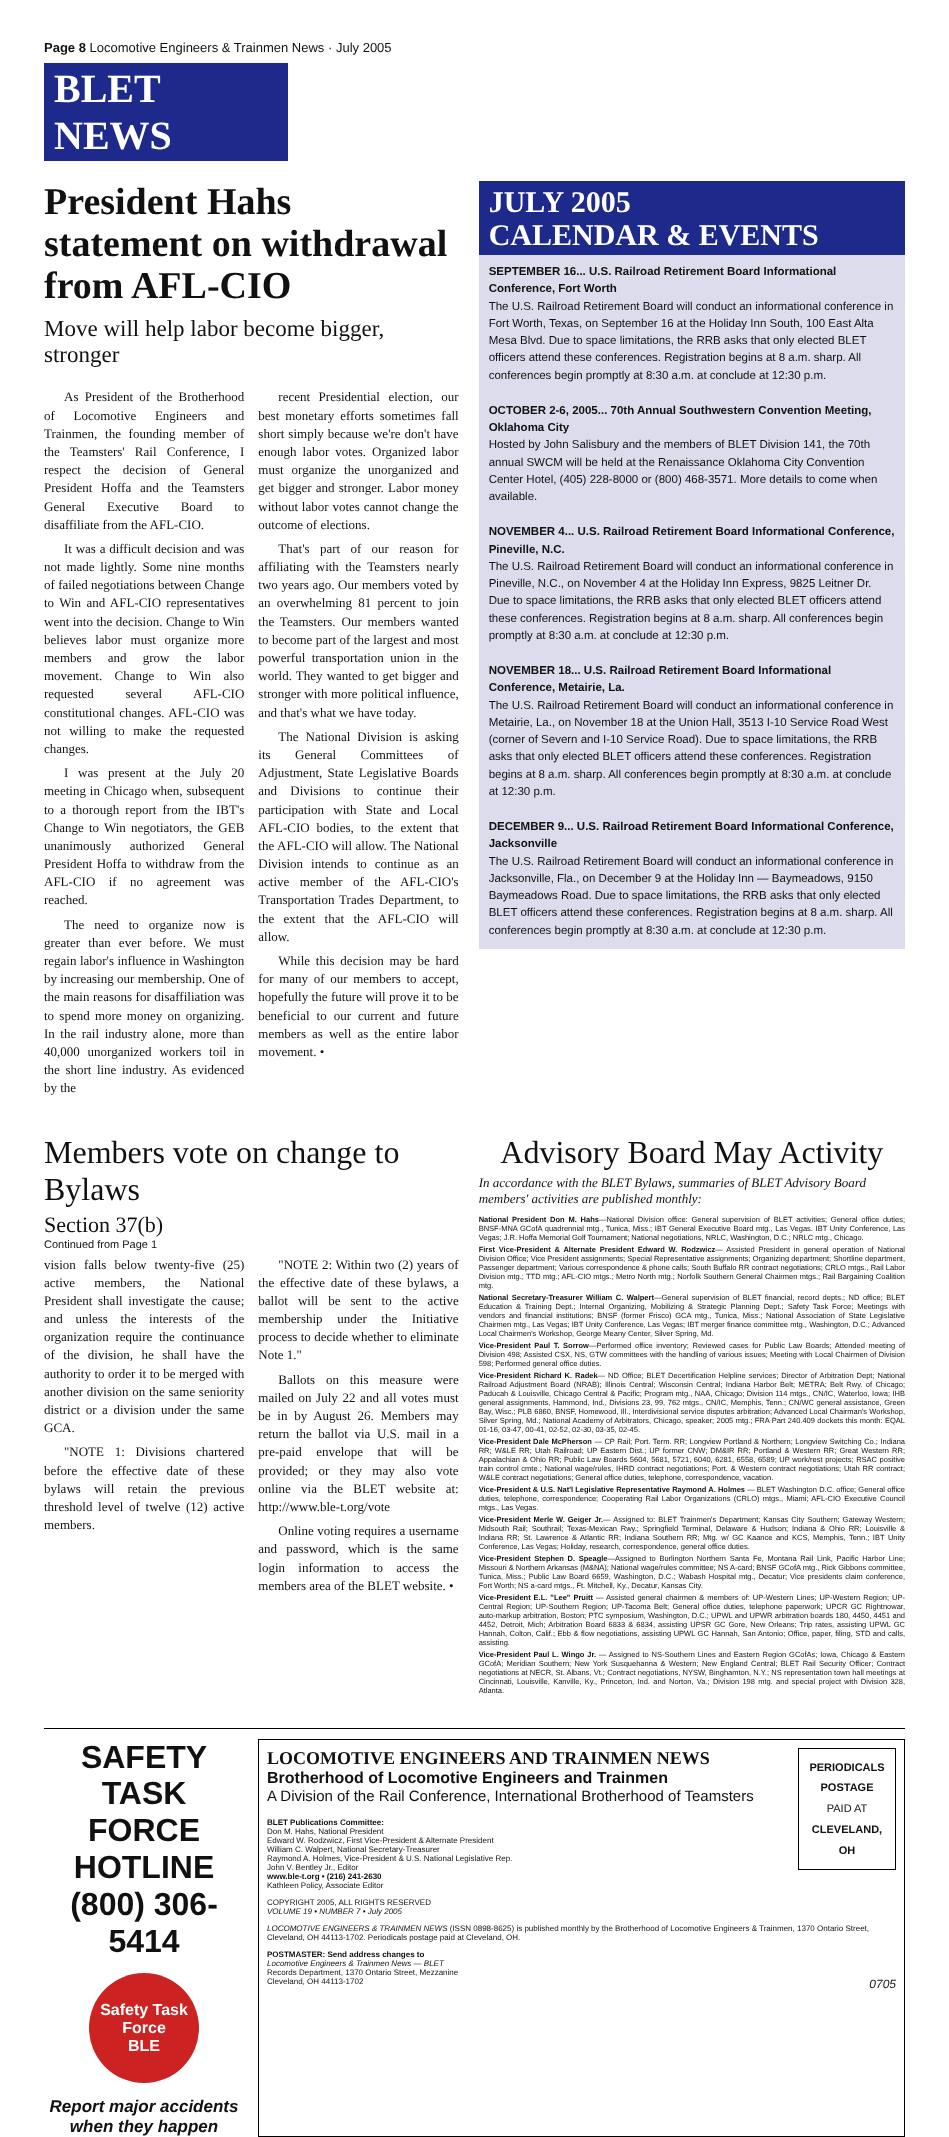Page 8 Locomotive Engineers & Trainmen News · July 2005
BLET NEWS
President Hahs statement on withdrawal from AFL-CIO
Move will help labor become bigger, stronger
As President of the Brotherhood of Locomotive Engineers and Trainmen, the founding member of the Teamsters' Rail Conference, I respect the decision of General President Hoffa and the Teamsters General Executive Board to disaffiliate from the AFL-CIO.
It was a difficult decision and was not made lightly. Some nine months of failed negotiations between Change to Win and AFL-CIO representatives went into the decision. Change to Win believes labor must organize more members and grow the labor movement. Change to Win also requested several AFL-CIO constitutional changes. AFL-CIO was not willing to make the requested changes.
I was present at the July 20 meeting in Chicago when, subsequent to a thorough report from the IBT's Change to Win negotiators, the GEB unanimously authorized General President Hoffa to withdraw from the AFL-CIO if no agreement was reached.
The need to organize now is greater than ever before. We must regain labor's influence in Washington by increasing our membership. One of the main reasons for disaffiliation was to spend more money on organizing. In the rail industry alone, more than 40,000 unorganized workers toil in the short line industry. As evidenced by the
recent Presidential election, our best monetary efforts sometimes fall short simply because we're don't have enough labor votes. Organized labor must organize the unorganized and get bigger and stronger. Labor money without labor votes cannot change the outcome of elections.
That's part of our reason for affiliating with the Teamsters nearly two years ago. Our members voted by an overwhelming 81 percent to join the Teamsters. Our members wanted to become part of the largest and most powerful transportation union in the world. They wanted to get bigger and stronger with more political influence, and that's what we have today.
The National Division is asking its General Committees of Adjustment, State Legislative Boards and Divisions to continue their participation with State and Local AFL-CIO bodies, to the extent that the AFL-CIO will allow. The National Division intends to continue as an active member of the AFL-CIO's Transportation Trades Department, to the extent that the AFL-CIO will allow.
While this decision may be hard for many of our members to accept, hopefully the future will prove it to be beneficial to our current and future members as well as the entire labor movement. •
JULY 2005
CALENDAR & EVENTS
SEPTEMBER 16... U.S. Railroad Retirement Board Informational Conference, Fort Worth
The U.S. Railroad Retirement Board will conduct an informational conference in Fort Worth, Texas, on September 16 at the Holiday Inn South, 100 East Alta Mesa Blvd. Due to space limitations, the RRB asks that only elected BLET officers attend these conferences. Registration begins at 8 a.m. sharp. All conferences begin promptly at 8:30 a.m. at conclude at 12:30 p.m.
OCTOBER 2-6, 2005... 70th Annual Southwestern Convention Meeting, Oklahoma City
Hosted by John Salisbury and the members of BLET Division 141, the 70th annual SWCM will be held at the Renaissance Oklahoma City Convention Center Hotel, (405) 228-8000 or (800) 468-3571. More details to come when available.
NOVEMBER 4... U.S. Railroad Retirement Board Informational Conference, Pineville, N.C.
The U.S. Railroad Retirement Board will conduct an informational conference in Pineville, N.C., on November 4 at the Holiday Inn Express, 9825 Leitner Dr. Due to space limitations, the RRB asks that only elected BLET officers attend these conferences. Registration begins at 8 a.m. sharp. All conferences begin promptly at 8:30 a.m. at conclude at 12:30 p.m.
NOVEMBER 18... U.S. Railroad Retirement Board Informational Conference, Metairie, La.
The U.S. Railroad Retirement Board will conduct an informational conference in Metairie, La., on November 18 at the Union Hall, 3513 I-10 Service Road West (corner of Severn and I-10 Service Road). Due to space limitations, the RRB asks that only elected BLET officers attend these conferences. Registration begins at 8 a.m. sharp. All conferences begin promptly at 8:30 a.m. at conclude at 12:30 p.m.
DECEMBER 9... U.S. Railroad Retirement Board Informational Conference, Jacksonville
The U.S. Railroad Retirement Board will conduct an informational conference in Jacksonville, Fla., on December 9 at the Holiday Inn — Baymeadows, 9150 Baymeadows Road. Due to space limitations, the RRB asks that only elected BLET officers attend these conferences. Registration begins at 8 a.m. sharp. All conferences begin promptly at 8:30 a.m. at conclude at 12:30 p.m.
Members vote on change to Bylaws
Section 37(b)
Continued from Page 1
vision falls below twenty-five (25) active members, the National President shall investigate the cause; and unless the interests of the organization require the continuance of the division, he shall have the authority to order it to be merged with another division on the same seniority district or a division under the same GCA.
"NOTE 1: Divisions chartered before the effective date of these bylaws will retain the previous threshold level of twelve (12) active members.
"NOTE 2: Within two (2) years of the effective date of these bylaws, a ballot will be sent to the active membership under the Initiative process to decide whether to eliminate Note 1."
Ballots on this measure were mailed on July 22 and all votes must be in by August 26. Members may return the ballot via U.S. mail in a pre-paid envelope that will be provided; or they may also vote online via the BLET website at: http://www.ble-t.org/vote
Online voting requires a username and password, which is the same login information to access the members area of the BLET website. •
Advisory Board May Activity
In accordance with the BLET Bylaws, summaries of BLET Advisory Board members' activities are published monthly:
National President Don M. Hahs—National Division office: General supervision of BLET activities; General office duties; BNSF-MNA GCofA quadrennial mtg., Tunica, Miss.; IBT General Executive Board mtg., Las Vegas. IBT Unity Conference, Las Vegas; J.R. Hoffa Memorial Golf Tournament; National negotiations, NRLC, Washington, D.C.; NRLC mtg., Chicago.
First Vice-President & Alternate President Edward W. Rodzwicz— Assisted President in general operation of National Division Office; Vice President assignments; Special Representative assignments; Organizing department; Shortline department, Passenger department; Various correspondence & phone calls; South Buffalo RR contract negotiations; CRLO mtgs., Rail Labor Division mtg.; TTD mtg.; AFL-CIO mtgs.; Metro North mtg.; Norfolk Southern General Chairmen mtgs.; Rail Bargaining Coalition mtg.
National Secretary-Treasurer William C. Walpert—General supervision of BLET financial, record depts.; ND office; BLET Education & Training Dept.; Internal Organizing, Mobilizing & Strategic Planning Dept.; Safety Task Force; Meetings with vendors and financial institutions; BNSF (former Frisco) GCA mtg., Tunica, Miss.; National Association of State Legislative Chairmen mtg., Las Vegas; IBT Unity Conference, Las Vegas; IBT merger finance committee mtg., Washington, D.C.; Advanced Local Chairmen's Workshop, George Meany Center, Silver Spring, Md.
Vice-President Paul T. Sorrow—Performed office inventory; Reviewed cases for Public Law Boards; Attended meeting of Division 498; Assisted CSX, NS, GTW committees with the handling of various issues; Meeting with Local Chairmen of Division 598; Performed general office duties.
Vice-President Richard K. Radek— ND Office; BLET Decertification Helpline services; Director of Arbitration Dept; National Railroad Adjustment Board (NRAB); Illinois Central; Wisconsin Central; Indiana Harbor Belt; METRA; Belt Rwy. of Chicago; Paducah & Louisville, Chicago Central & Pacific; Program mtg., NAA, Chicago; Division 114 mtgs., CN/IC, Waterloo, Iowa; IHB general assignments, Hammond, Ind., Divisions 23, 99, 762 mtgs., CN/IC, Memphis, Tenn.; CN/WC general assistance, Green Bay, Wisc.; PLB 6860, BNSF, Homewood, Ill., Interdivisional service disputes arbitration; Advanced Local Chairman's Workshop, Silver Spring, Md.; National Academy of Arbitrators, Chicago, speaker; 2005 mtg.; FRA Part 240.409 dockets this month: EQAL 01-16, 03-47, 00-41, 02-52, 02-30, 03-35, 02-45.
Vice-President Dale McPherson — CP Rail; Port. Term. RR; Longview Portland & Northern; Longview Switching Co.; Indiana RR; W&LE RR; Utah Railroad; UP Eastern Dist.; UP former CNW; DM&IR RR; Portland & Western RR; Great Western RR; Appalachian & Ohio RR; Public Law Boards 5604, 5681, 5721, 6040, 6281, 6558, 6589; UP work/rest projects; RSAC positive train control cmte.; National wage/rules, IHRD contract negotiations; Port. & Western contract negotiations; Utah RR contract; W&LE contract negotiations; General office duties, telephone, correspondence, vacation.
Vice-President & U.S. Nat'l Legislative Representative Raymond A. Holmes — BLET Washington D.C. office; General office duties, telephone, correspondence; Cooperating Rail Labor Organizations (CRLO) mtgs., Miami; AFL-CIO Executive Council mtgs., Las Vegas.
Vice-President Merle W. Geiger Jr.— Assigned to: BLET Trainmen's Department; Kansas City Southern; Gateway Western; Midsouth Rail; Southrail; Texas-Mexican Rwy.; Springfield Terminal, Delaware & Hudson; Indiana & Ohio RR; Louisville & Indiana RR; St. Lawrence & Atlantic RR; Indiana Southern RR; Mtg. w/ GC Kaance and KCS, Memphis, Tenn.; IBT Unity Conference, Las Vegas; Holiday, research, correspondence, general office duties.
Vice-President Stephen D. Speagle—Assigned to Burlington Northern Santa Fe, Montana Rail Link, Pacific Harbor Line; Missouri & Northern Arkansas (M&NA); National wage/rules committee; NS A-card; BNSF GCofA mtg., Rick Gibbons committee, Tunica, Miss.; Public Law Board 6659, Washington, D.C.; Wabash Hospital mtg., Decatur; Vice presidents claim conference, Fort Worth; NS a-card mtgs., Ft. Mitchell, Ky., Decatur, Kansas City.
Vice-President E.L. "Lee" Pruitt — Assisted general chairmen & members of: UP-Western Lines; UP-Western Region; UP-Central Region; UP-Southern Region; UP-Tacoma Belt; General office duties, telephone paperwork; UPCR GC Rightnowar, auto-markup arbitration, Boston; PTC symposium, Washington, D.C.; UPWL and UPWR arbitration boards 180, 4450, 4451 and 4452, Detroit, Mich; Arbitration Board 6833 & 6834, assisting UPSR GC Gore, New Orleans; Trip rates, assisting UPWL GC Hannah, Colton, Calif.; Ebb & flow negotiations, assisting UPWL GC Hannah, San Antonio; Office, paper, filing, STD and calls, assisting.
Vice-President Paul L. Wingo Jr. — Assigned to NS-Southern Lines and Eastern Region GCofAs; Iowa, Chicago & Eastern GCofA; Meridian Southern; New York Susquehanna & Western; New England Central; BLET Rail Security Officer; Contract negotiations at NECR, St. Albans, Vt.; Contract negotiations, NYSW, Binghamton, N.Y.; NS representation town hall meetings at Cincinnati, Louisville, Kanville, Ky., Princeton, Ind. and Norton, Va.; Division 198 mtg. and special project with Division 328, Atlanta.
SAFETY TASK FORCE HOTLINE
(800) 306-5414
Safety Task Force
BLE
Report major accidents when they happen
PERIODICALS
POSTAGE
PAID AT
CLEVELAND, OH
LOCOMOTIVE ENGINEERS AND TRAINMEN NEWS
Brotherhood of Locomotive Engineers and Trainmen
A Division of the Rail Conference, International Brotherhood of Teamsters
BLET Publications Committee:
Don M. Hahs, National President
Edward W. Rodzwicz, First Vice-President & Alternate President
William C. Walpert, National Secretary-Treasurer
Raymond A. Holmes, Vice-President & U.S. National Legislative Rep.
John V. Bentley Jr., Editor
www.ble-t.org • (216) 241-2630
Kathleen Policy, Associate Editor
COPYRIGHT 2005, ALL RIGHTS RESERVED
VOLUME 19 • NUMBER 7 • July 2005
LOCOMOTIVE ENGINEERS & TRAINMEN NEWS (ISSN 0898-8625) is published monthly by the Brotherhood of Locomotive Engineers & Trainmen, 1370 Ontario Street, Cleveland, OH 44113-1702. Periodicals postage paid at Cleveland, OH.
POSTMASTER: Send address changes to
Locomotive Engineers & Trainmen News — BLET
Records Department, 1370 Ontario Street, Mezzanine
Cleveland, OH 44113-1702 0705